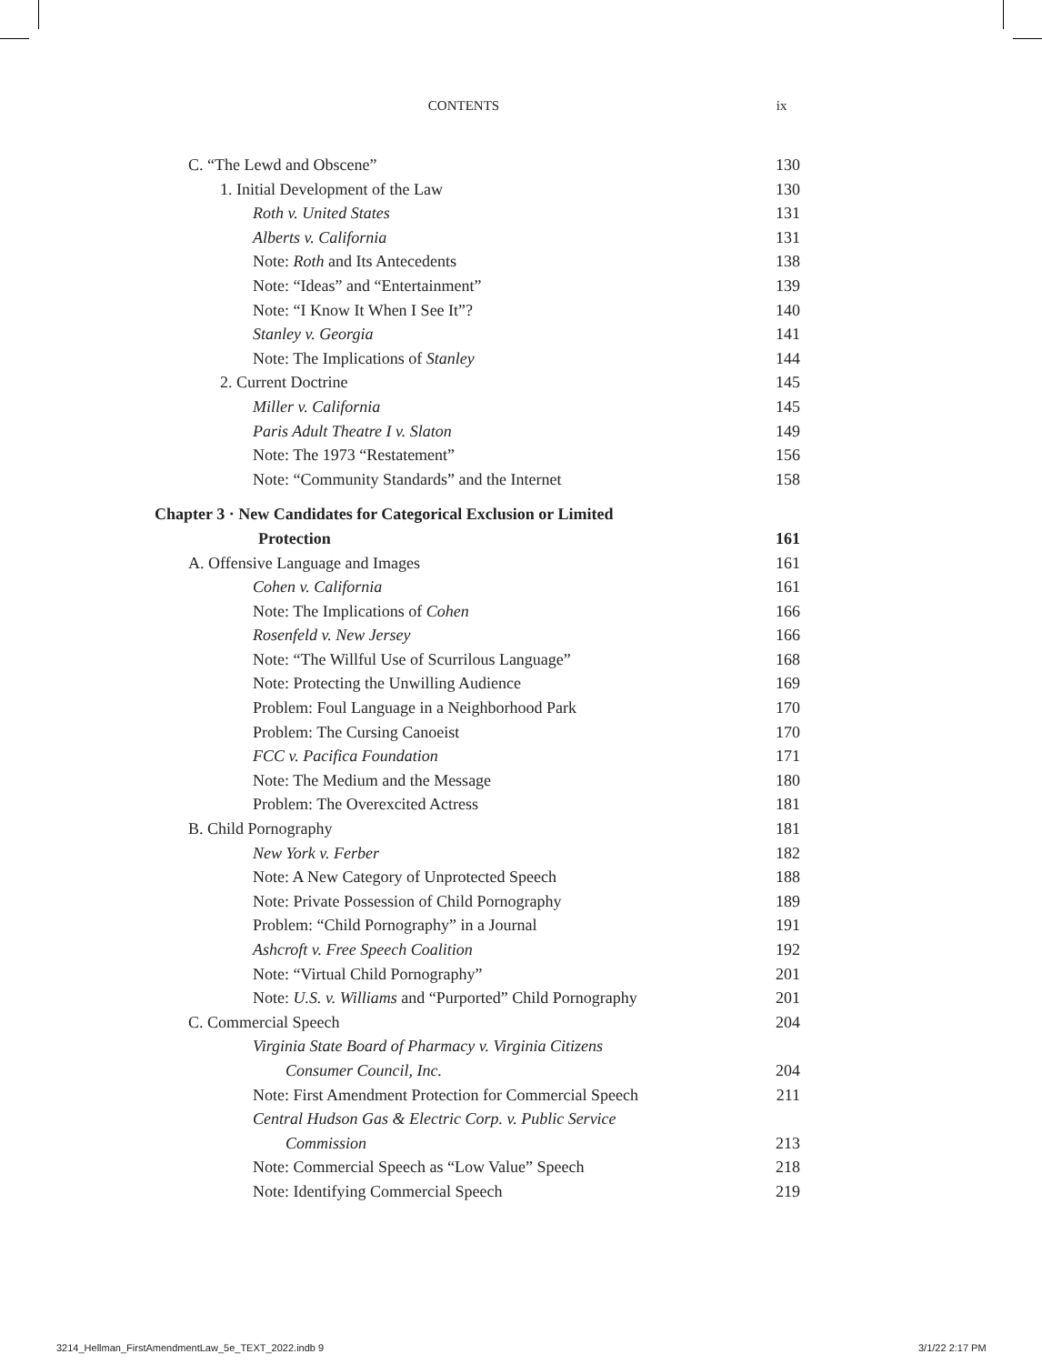CONTENTS ix
C. “The Lewd and Obscene” 130
1. Initial Development of the Law 130
Roth v. United States 131
Alberts v. California 131
Note: Roth and Its Antecedents 138
Note: “Ideas” and “Entertainment” 139
Note: “I Know It When I See It”? 140
Stanley v. Georgia 141
Note: The Implications of Stanley 144
2. Current Doctrine 145
Miller v. California 145
Paris Adult Theatre I v. Slaton 149
Note: The 1973 “Restatement” 156
Note: “Community Standards” and the Internet 158
Chapter 3 · New Candidates for Categorical Exclusion or Limited
Protection 161
A. Offensive Language and Images 161
Cohen v. California 161
Note: The Implications of Cohen 166
Rosenfeld v. New Jersey 166
Note: “The Willful Use of Scurrilous Language” 168
Note: Protecting the Unwilling Audience 169
Problem: Foul Language in a Neighborhood Park 170
Problem: The Cursing Canoeist 170
FCC v. Pacifica Foundation 171
Note: The Medium and the Message 180
Problem: The Overexcited Actress 181
B. Child Pornography 181
New York v. Ferber 182
Note: A New Category of Unprotected Speech 188
Note: Private Possession of Child Pornography 189
Problem: “Child Pornography” in a Journal 191
Ashcroft v. Free Speech Coalition 192
Note: “Virtual Child Pornography” 201
Note: U.S. v. Williams and “Purported” Child Pornography 201
C. Commercial Speech 204
Virginia State Board of Pharmacy v. Virginia Citizens
Consumer Council, Inc. 204
Note: First Amendment Protection for Commercial Speech 211
Central Hudson Gas & Electric Corp. v. Public Service
Commission 213
Note: Commercial Speech as “Low Value” Speech 218
Note: Identifying Commercial Speech 219
3214_Hellman_FirstAmendmentLaw_5e_TEXT_2022.indb 9
3/1/22 2:17 PM